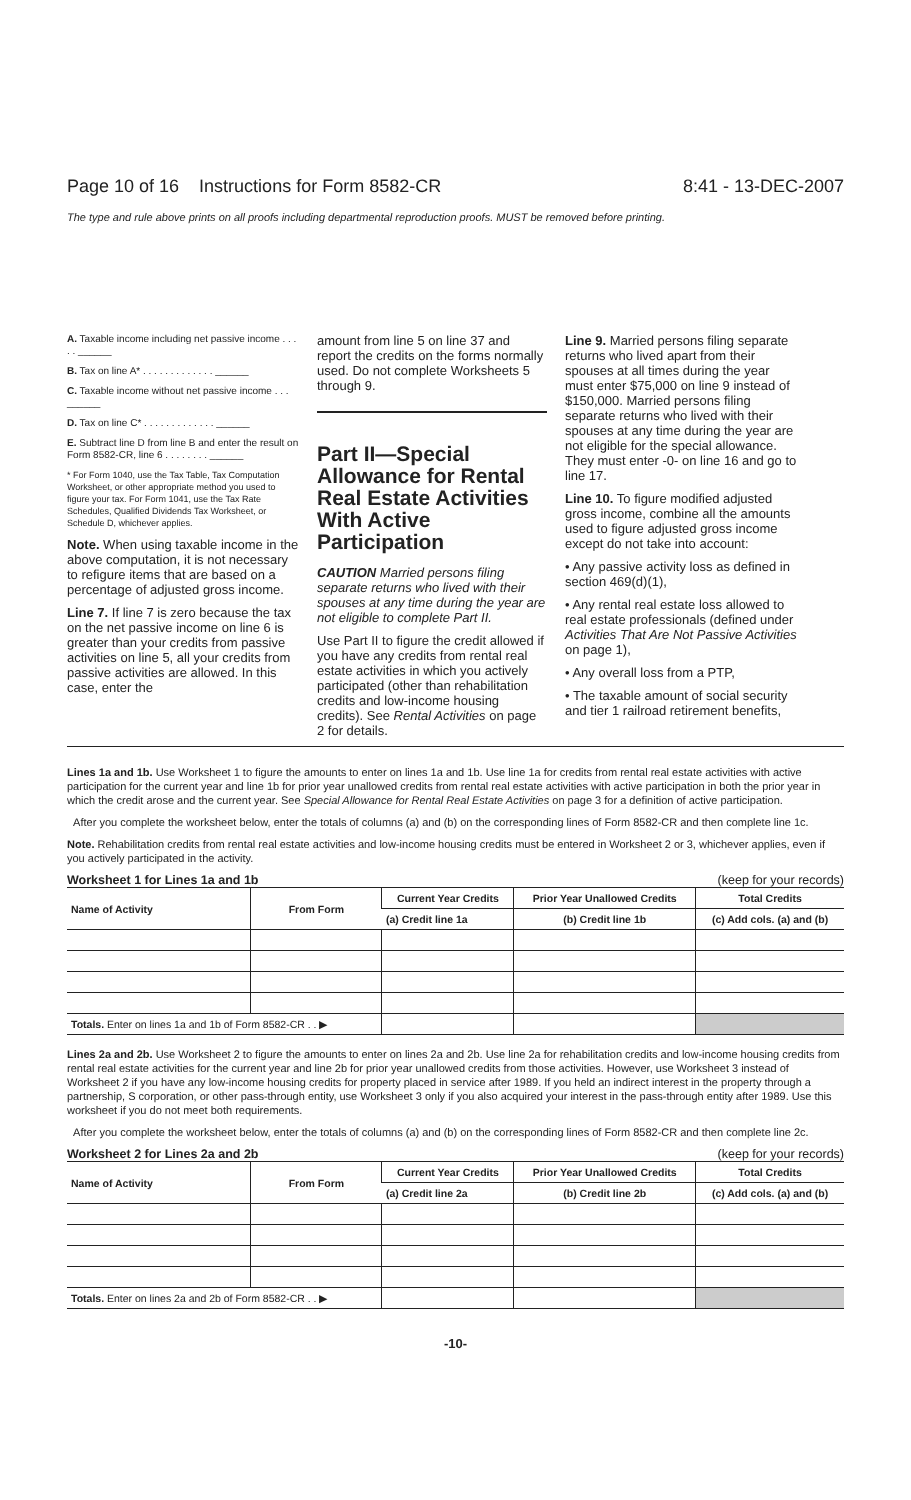Page 10 of 16 Instructions for Form 8582-CR 8:41 - 13-DEC-2007
The type and rule above prints on all proofs including departmental reproduction proofs. MUST be removed before printing.
A. Taxable income including net passive income . . . . . ______
B. Tax on line A* . . . . . . . . . . . . . ______
C. Taxable income without net passive income . . . ______
D. Tax on line C* . . . . . . . . . . . . . ______
E. Subtract line D from line B and enter the result on Form 8582-CR, line 6 . . . . . . . . ______
* For Form 1040, use the Tax Table, Tax Computation Worksheet, or other appropriate method you used to figure your tax. For Form 1041, use the Tax Rate Schedules, Qualified Dividends Tax Worksheet, or Schedule D, whichever applies.
Note. When using taxable income in the above computation, it is not necessary to refigure items that are based on a percentage of adjusted gross income.
Line 7. If line 7 is zero because the tax on the net passive income on line 6 is greater than your credits from passive activities on line 5, all your credits from passive activities are allowed. In this case, enter the
amount from line 5 on line 37 and report the credits on the forms normally used. Do not complete Worksheets 5 through 9.
Part II—Special Allowance for Rental Real Estate Activities With Active Participation
CAUTION Married persons filing separate returns who lived with their spouses at any time during the year are not eligible to complete Part II.
Use Part II to figure the credit allowed if you have any credits from rental real estate activities in which you actively participated (other than rehabilitation credits and low-income housing credits). See Rental Activities on page 2 for details.
Line 9. Married persons filing separate returns who lived apart from their spouses at all times during the year must enter $75,000 on line 9 instead of $150,000. Married persons filing separate returns who lived with their spouses at any time during the year are not eligible for the special allowance. They must enter -0- on line 16 and go to line 17.
Line 10. To figure modified adjusted gross income, combine all the amounts used to figure adjusted gross income except do not take into account:
• Any passive activity loss as defined in section 469(d)(1),
• Any rental real estate loss allowed to real estate professionals (defined under Activities That Are Not Passive Activities on page 1),
• Any overall loss from a PTP,
• The taxable amount of social security and tier 1 railroad retirement benefits,
Lines 1a and 1b. Use Worksheet 1 to figure the amounts to enter on lines 1a and 1b. Use line 1a for credits from rental real estate activities with active participation for the current year and line 1b for prior year unallowed credits from rental real estate activities with active participation in both the prior year in which the credit arose and the current year. See Special Allowance for Rental Real Estate Activities on page 3 for a definition of active participation.
After you complete the worksheet below, enter the totals of columns (a) and (b) on the corresponding lines of Form 8582-CR and then complete line 1c.
Note. Rehabilitation credits from rental real estate activities and low-income housing credits must be entered in Worksheet 2 or 3, whichever applies, even if you actively participated in the activity.
Worksheet 1 for Lines 1a and 1b (keep for your records)
| Name of Activity | From Form | Current Year Credits | Prior Year Unallowed Credits | Total Credits |
| --- | --- | --- | --- | --- |
| | | (a) Credit line 1a | (b) Credit line 1b | (c) Add cols. (a) and (b) |
| Totals. Enter on lines 1a and 1b of Form 8582-CR . . ▶ | | | | |
Lines 2a and 2b. Use Worksheet 2 to figure the amounts to enter on lines 2a and 2b. Use line 2a for rehabilitation credits and low-income housing credits from rental real estate activities for the current year and line 2b for prior year unallowed credits from those activities. However, use Worksheet 3 instead of Worksheet 2 if you have any low-income housing credits for property placed in service after 1989. If you held an indirect interest in the property through a partnership, S corporation, or other pass-through entity, use Worksheet 3 only if you also acquired your interest in the pass-through entity after 1989. Use this worksheet if you do not meet both requirements.
After you complete the worksheet below, enter the totals of columns (a) and (b) on the corresponding lines of Form 8582-CR and then complete line 2c.
Worksheet 2 for Lines 2a and 2b (keep for your records)
| Name of Activity | From Form | Current Year Credits | Prior Year Unallowed Credits | Total Credits |
| --- | --- | --- | --- | --- |
| | | (a) Credit line 2a | (b) Credit line 2b | (c) Add cols. (a) and (b) |
| Totals. Enter on lines 2a and 2b of Form 8582-CR . . ▶ | | | | |
-10-